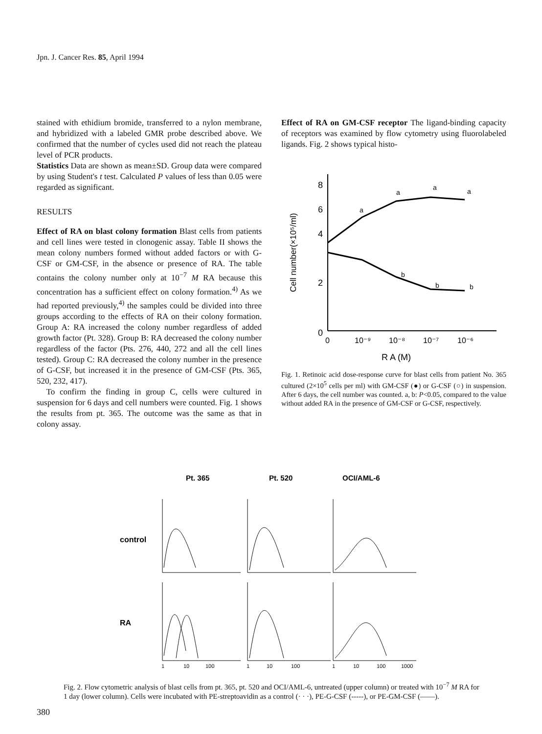Jpn. J. Cancer Res. 85, April 1994
stained with ethidium bromide, transferred to a nylon membrane, and hybridized with a labeled GMR probe described above. We confirmed that the number of cycles used did not reach the plateau level of PCR products.
Statistics Data are shown as mean±SD. Group data were compared by using Student's t test. Calculated P values of less than 0.05 were regarded as significant.
RESULTS
Effect of RA on blast colony formation Blast cells from patients and cell lines were tested in clonogenic assay. Table II shows the mean colony numbers formed without added factors or with G-CSF or GM-CSF, in the absence or presence of RA. The table contains the colony number only at 10<sup>−7</sup> M RA because this concentration has a sufficient effect on colony formation.<sup>4)</sup> As we had reported previously,<sup>4)</sup> the samples could be divided into three groups according to the effects of RA on their colony formation. Group A: RA increased the colony number regardless of added growth factor (Pt. 328). Group B: RA decreased the colony number regardless of the factor (Pts. 276, 440, 272 and all the cell lines tested). Group C: RA decreased the colony number in the presence of G-CSF, but increased it in the presence of GM-CSF (Pts. 365, 520, 232, 417).
To confirm the finding in group C, cells were cultured in suspension for 6 days and cell numbers were counted. Fig. 1 shows the results from pt. 365. The outcome was the same as that in colony assay.
Effect of RA on GM-CSF receptor The ligand-binding capacity of receptors was examined by flow cytometry using fluorolabeled ligands. Fig. 2 shows typical histo-
0
2
4
8
6
Cell number(×10⁵/ml)
a
a
a
a
b
b
b
0
10⁻⁹
10⁻⁸
10⁻⁷
10⁻⁶
R A (M)
Fig. 1. Retinoic acid dose-response curve for blast cells from patient No. 365 cultured (2×10<sup>5</sup> cells per ml) with GM-CSF (●) or G-CSF (○) in suspension. After 6 days, the cell number was counted. a, b: P<0.05, compared to the value without added RA in the presence of GM-CSF or G-CSF, respectively.
Pt. 365
Pt. 520
OCI/AML-6
control
RA
1
10
100
1
10
100
1
10
100
1000
Fig. 2. Flow cytometric analysis of blast cells from pt. 365, pt. 520 and OCI/AML-6, untreated (upper column) or treated with 10<sup>−7</sup> M RA for 1 day (lower column). Cells were incubated with PE-streptoavidin as a control (· · ·), PE-G-CSF (-----), or PE-GM-CSF (——).
380